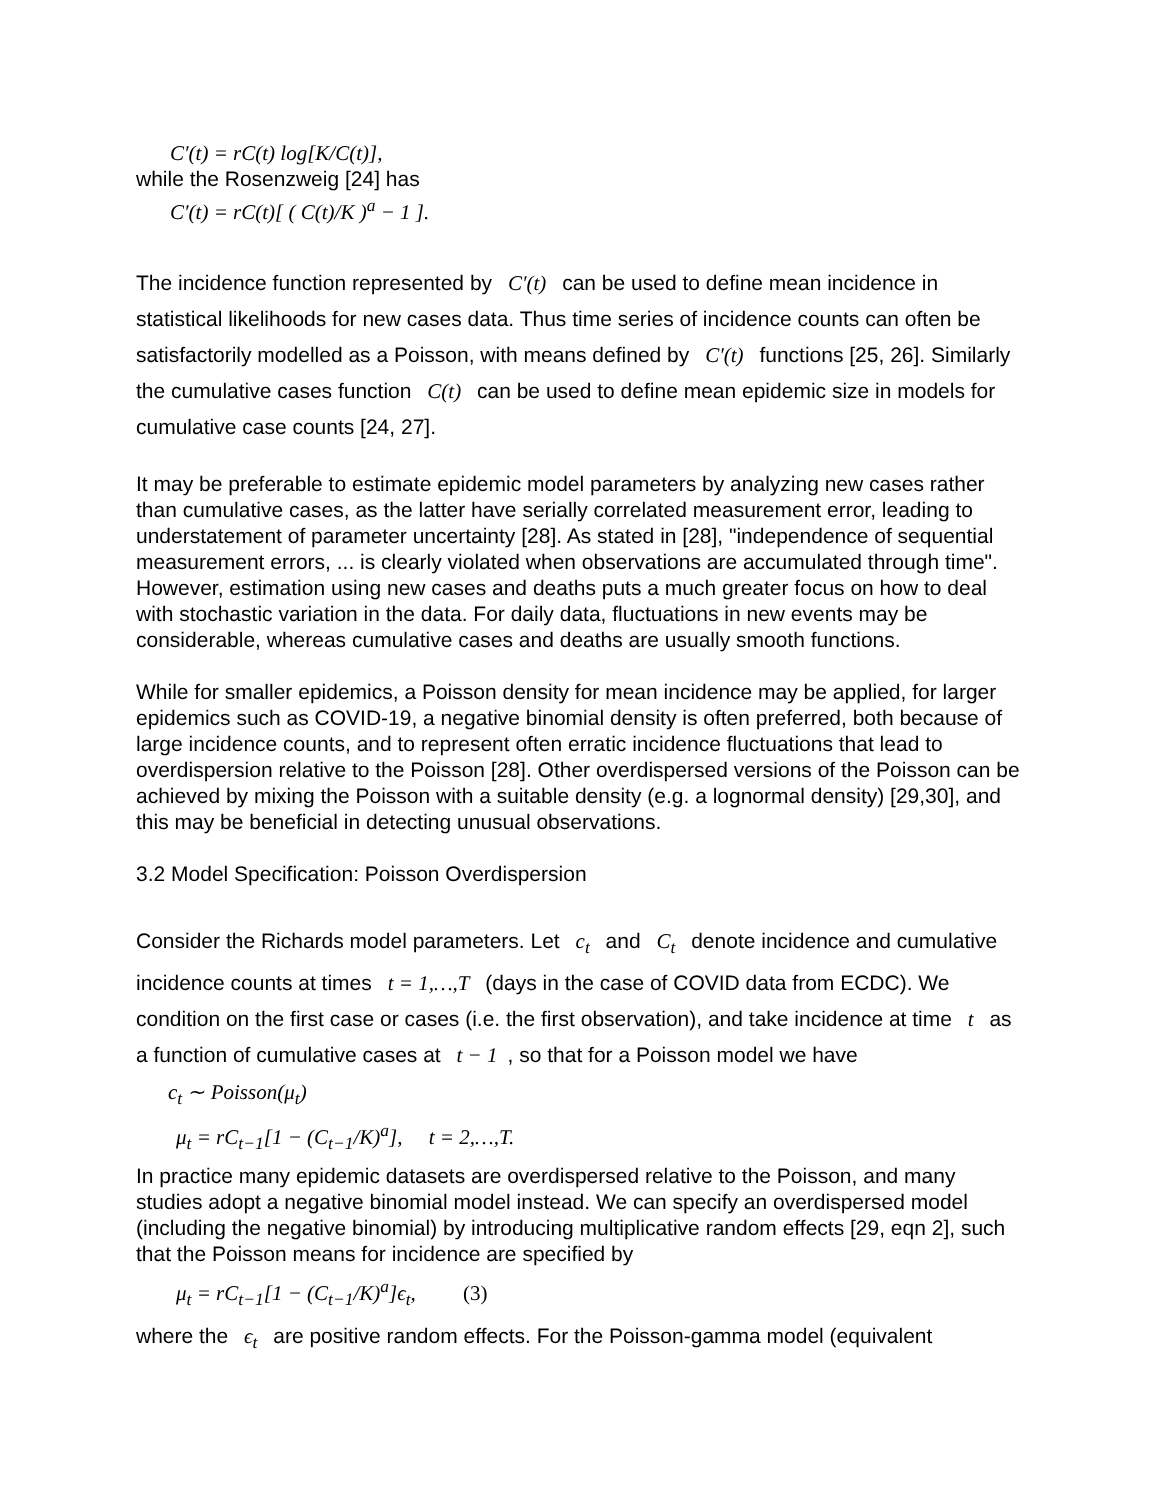C′(t) = rC(t) log[K/C(t)],
while the Rosenzweig [24] has
C′(t) = rC(t)[ ( C(t)/K )<sup>a</sup> − 1 ].
The incidence function represented by C′(t) can be used to define mean incidence in statistical likelihoods for new cases data. Thus time series of incidence counts can often be satisfactorily modelled as a Poisson, with means defined by C′(t) functions [25, 26]. Similarly the cumulative cases function C(t) can be used to define mean epidemic size in models for cumulative case counts [24, 27].
It may be preferable to estimate epidemic model parameters by analyzing new cases rather than cumulative cases, as the latter have serially correlated measurement error, leading to understatement of parameter uncertainty [28]. As stated in [28], "independence of sequential measurement errors, ... is clearly violated when observations are accumulated through time". However, estimation using new cases and deaths puts a much greater focus on how to deal with stochastic variation in the data. For daily data, fluctuations in new events may be considerable, whereas cumulative cases and deaths are usually smooth functions.
While for smaller epidemics, a Poisson density for mean incidence may be applied, for larger epidemics such as COVID-19, a negative binomial density is often preferred, both because of large incidence counts, and to represent often erratic incidence fluctuations that lead to overdispersion relative to the Poisson [28]. Other overdispersed versions of the Poisson can be achieved by mixing the Poisson with a suitable density (e.g. a lognormal density) [29,30], and this may be beneficial in detecting unusual observations.
3.2 Model Specification: Poisson Overdispersion
Consider the Richards model parameters. Let c<sub>t</sub> and C<sub>t</sub> denote incidence and cumulative incidence counts at times t = 1,…,T (days in the case of COVID data from ECDC). We condition on the first case or cases (i.e. the first observation), and take incidence at time t as a function of cumulative cases at t − 1, so that for a Poisson model we have
c<sub>t</sub> ∼ Poisson(μ<sub>t</sub>)
μ<sub>t</sub> = rC<sub>t−1</sub>[1 − (C<sub>t−1</sub>/K)<sup>a</sup>], t = 2,…,T.
In practice many epidemic datasets are overdispersed relative to the Poisson, and many studies adopt a negative binomial model instead. We can specify an overdispersed model (including the negative binomial) by introducing multiplicative random effects [29, eqn 2], such that the Poisson means for incidence are specified by
μ<sub>t</sub> = rC<sub>t−1</sub>[1 − (C<sub>t−1</sub>/K)<sup>a</sup>]ϵ<sub>t</sub>, (3)
where the ϵ<sub>t</sub> are positive random effects. For the Poisson-gamma model (equivalent